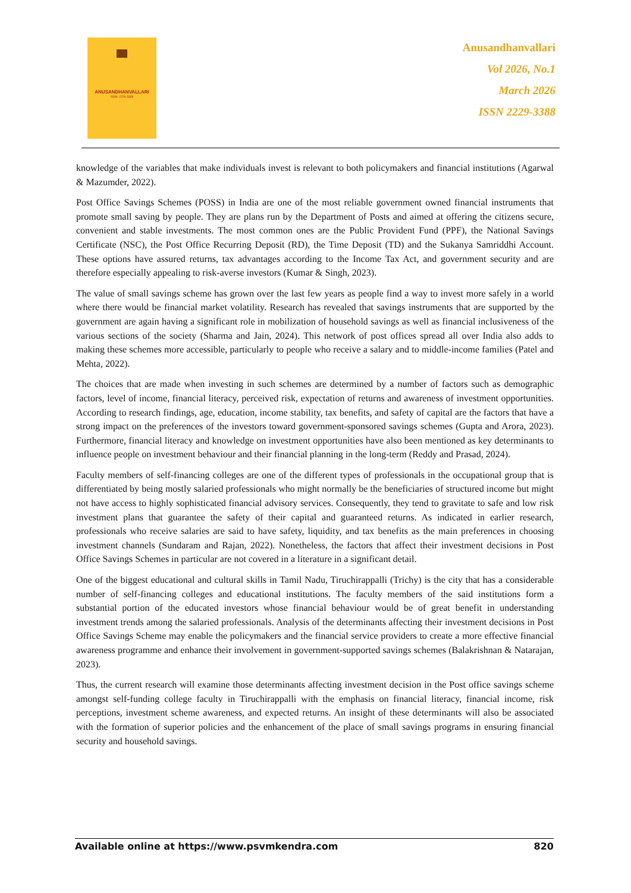ANUSANDHANVALLARI
ISSN: 2229-3388
Anusandhanvallari
Vol 2026, No.1
March 2026
ISSN 2229-3388
knowledge of the variables that make individuals invest is relevant to both policymakers and financial institutions (Agarwal & Mazumder, 2022).
Post Office Savings Schemes (POSS) in India are one of the most reliable government owned financial instruments that promote small saving by people. They are plans run by the Department of Posts and aimed at offering the citizens secure, convenient and stable investments. The most common ones are the Public Provident Fund (PPF), the National Savings Certificate (NSC), the Post Office Recurring Deposit (RD), the Time Deposit (TD) and the Sukanya Samriddhi Account. These options have assured returns, tax advantages according to the Income Tax Act, and government security and are therefore especially appealing to risk-averse investors (Kumar & Singh, 2023).
The value of small savings scheme has grown over the last few years as people find a way to invest more safely in a world where there would be financial market volatility. Research has revealed that savings instruments that are supported by the government are again having a significant role in mobilization of household savings as well as financial inclusiveness of the various sections of the society (Sharma and Jain, 2024). This network of post offices spread all over India also adds to making these schemes more accessible, particularly to people who receive a salary and to middle-income families (Patel and Mehta, 2022).
The choices that are made when investing in such schemes are determined by a number of factors such as demographic factors, level of income, financial literacy, perceived risk, expectation of returns and awareness of investment opportunities. According to research findings, age, education, income stability, tax benefits, and safety of capital are the factors that have a strong impact on the preferences of the investors toward government-sponsored savings schemes (Gupta and Arora, 2023). Furthermore, financial literacy and knowledge on investment opportunities have also been mentioned as key determinants to influence people on investment behaviour and their financial planning in the long-term (Reddy and Prasad, 2024).
Faculty members of self-financing colleges are one of the different types of professionals in the occupational group that is differentiated by being mostly salaried professionals who might normally be the beneficiaries of structured income but might not have access to highly sophisticated financial advisory services. Consequently, they tend to gravitate to safe and low risk investment plans that guarantee the safety of their capital and guaranteed returns. As indicated in earlier research, professionals who receive salaries are said to have safety, liquidity, and tax benefits as the main preferences in choosing investment channels (Sundaram and Rajan, 2022). Nonetheless, the factors that affect their investment decisions in Post Office Savings Schemes in particular are not covered in a literature in a significant detail.
One of the biggest educational and cultural skills in Tamil Nadu, Tiruchirappalli (Trichy) is the city that has a considerable number of self-financing colleges and educational institutions. The faculty members of the said institutions form a substantial portion of the educated investors whose financial behaviour would be of great benefit in understanding investment trends among the salaried professionals. Analysis of the determinants affecting their investment decisions in Post Office Savings Scheme may enable the policymakers and the financial service providers to create a more effective financial awareness programme and enhance their involvement in government-supported savings schemes (Balakrishnan & Natarajan, 2023).
Thus, the current research will examine those determinants affecting investment decision in the Post office savings scheme amongst self-funding college faculty in Tiruchirappalli with the emphasis on financial literacy, financial income, risk perceptions, investment scheme awareness, and expected returns. An insight of these determinants will also be associated with the formation of superior policies and the enhancement of the place of small savings programs in ensuring financial security and household savings.
Available online at https://www.psvmkendra.com 820